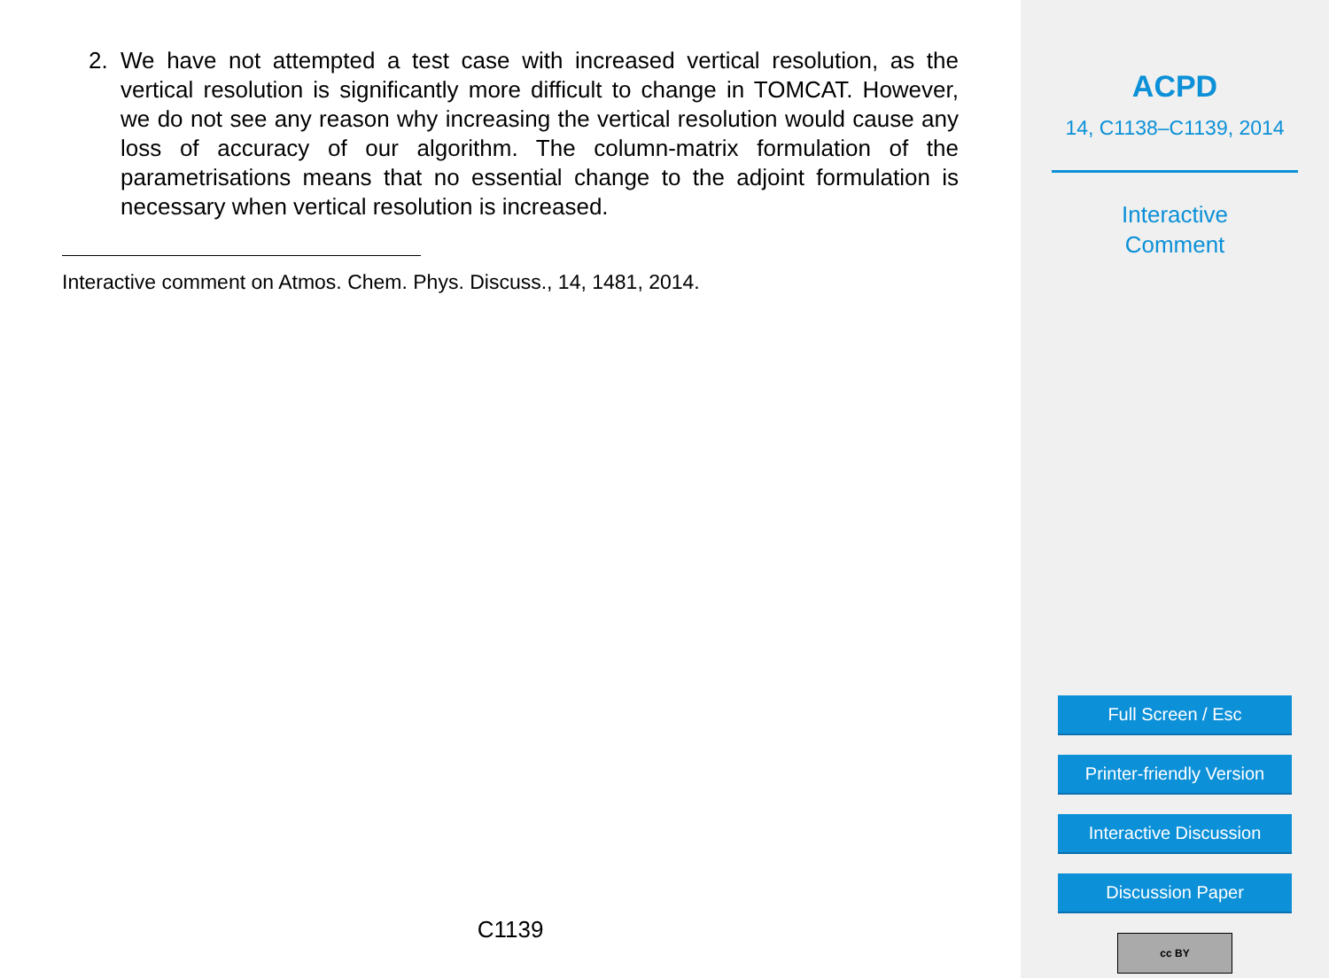2. We have not attempted a test case with increased vertical resolution, as the vertical resolution is significantly more difficult to change in TOMCAT. However, we do not see any reason why increasing the vertical resolution would cause any loss of accuracy of our algorithm. The column-matrix formulation of the parametrisations means that no essential change to the adjoint formulation is necessary when vertical resolution is increased.
Interactive comment on Atmos. Chem. Phys. Discuss., 14, 1481, 2014.
C1139
ACPD
14, C1138–C1139, 2014
Interactive
Comment
Full Screen / Esc
Printer-friendly Version
Interactive Discussion
Discussion Paper
cc BY